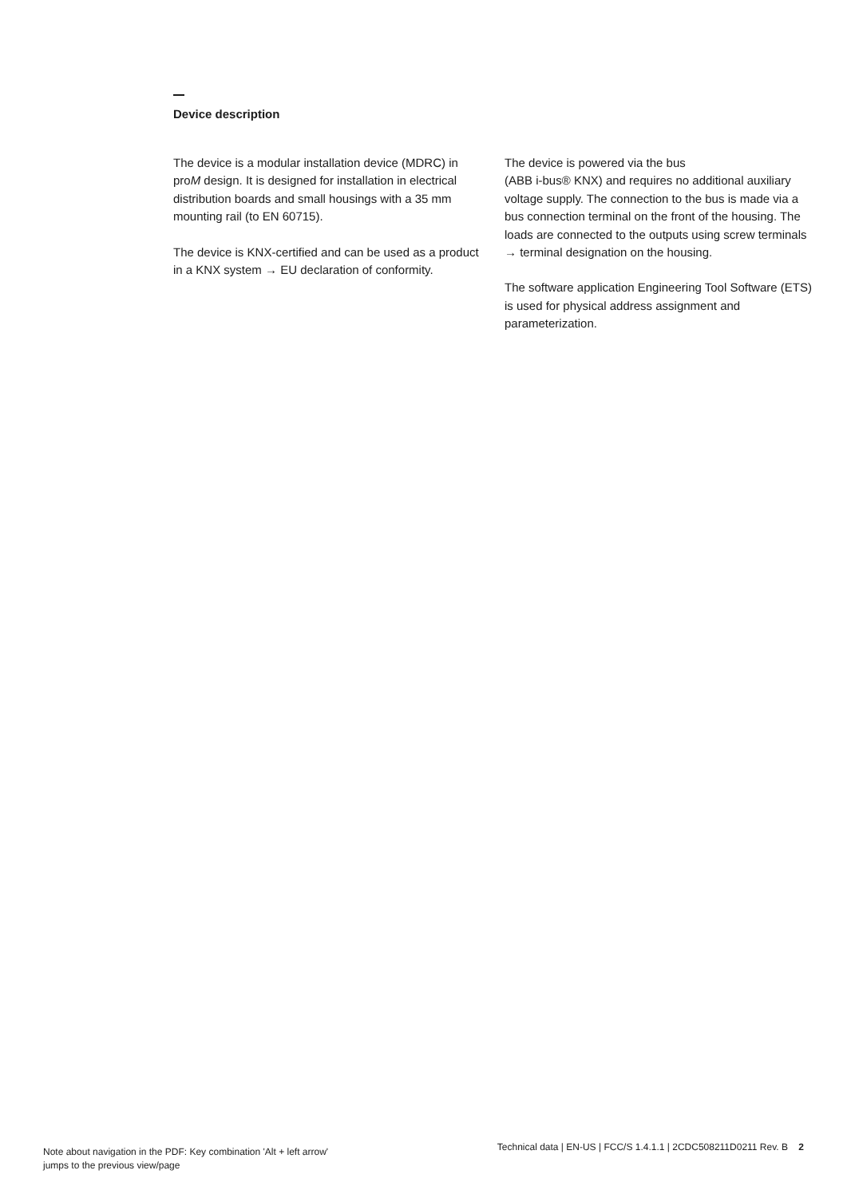Device description
The device is a modular installation device (MDRC) in proM design. It is designed for installation in electrical distribution boards and small housings with a 35 mm mounting rail (to EN 60715).
The device is KNX-certified and can be used as a product in a KNX system → EU declaration of conformity.
The device is powered via the bus
(ABB i-bus® KNX) and requires no additional auxiliary voltage supply. The connection to the bus is made via a bus connection terminal on the front of the housing. The loads are connected to the outputs using screw terminals → terminal designation on the housing.
The software application Engineering Tool Software (ETS) is used for physical address assignment and parameterization.
Note about navigation in the PDF: Key combination 'Alt + left arrow'
jumps to the previous view/page
Technical data | EN-US | FCC/S 1.4.1.1 | 2CDC508211D0211 Rev. B 2